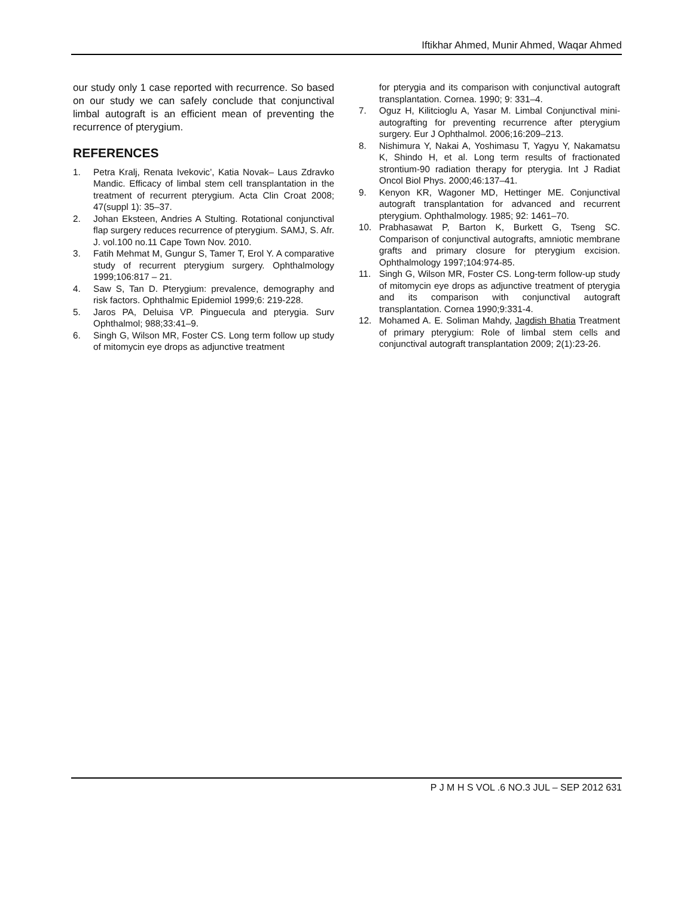Iftikhar Ahmed, Munir Ahmed, Waqar Ahmed
our study only 1 case reported with recurrence. So based on our study we can safely conclude that conjunctival limbal autograft is an efficient mean of preventing the recurrence of pterygium.
REFERENCES
1. Petra Kralj, Renata Ivekovic’, Katia Novak– Laus Zdravko Mandic. Efficacy of limbal stem cell transplantation in the treatment of recurrent pterygium. Acta Clin Croat 2008; 47(suppl 1): 35–37.
2. Johan Eksteen, Andries A Stulting. Rotational conjunctival flap surgery reduces recurrence of pterygium. SAMJ, S. Afr. J. vol.100 no.11 Cape Town Nov. 2010.
3. Fatih Mehmat M, Gungur S, Tamer T, Erol Y. A comparative study of recurrent pterygium surgery. Ophthalmology 1999;106:817 – 21.
4. Saw S, Tan D. Pterygium: prevalence, demography and risk factors. Ophthalmic Epidemiol 1999;6: 219-228.
5. Jaros PA, Deluisa VP. Pinguecula and pterygia. Surv Ophthalmol; 988;33:41–9.
6. Singh G, Wilson MR, Foster CS. Long term follow up study of mitomycin eye drops as adjunctive treatment
for pterygia and its comparison with conjunctival autograft transplantation. Cornea. 1990; 9: 331–4.
7. Oguz H, Kilitcioglu A, Yasar M. Limbal Conjunctival mini-autografting for preventing recurrence after pterygium surgery. Eur J Ophthalmol. 2006;16:209–213.
8. Nishimura Y, Nakai A, Yoshimasu T, Yagyu Y, Nakamatsu K, Shindo H, et al. Long term results of fractionated strontium-90 radiation therapy for pterygia. Int J Radiat Oncol Biol Phys. 2000;46:137–41.
9. Kenyon KR, Wagoner MD, Hettinger ME. Conjunctival autograft transplantation for advanced and recurrent pterygium. Ophthalmology. 1985; 92: 1461–70.
10. Prabhasawat P, Barton K, Burkett G, Tseng SC. Comparison of conjunctival autografts, amniotic membrane grafts and primary closure for pterygium excision. Ophthalmology 1997;104:974-85.
11. Singh G, Wilson MR, Foster CS. Long-term follow-up study of mitomycin eye drops as adjunctive treatment of pterygia and its comparison with conjunctival autograft transplantation. Cornea 1990;9:331-4.
12. Mohamed A. E. Soliman Mahdy, Jagdish Bhatia Treatment of primary pterygium: Role of limbal stem cells and conjunctival autograft transplantation 2009; 2(1):23-26.
P J M H S VOL .6 NO.3 JUL – SEP 2012 631